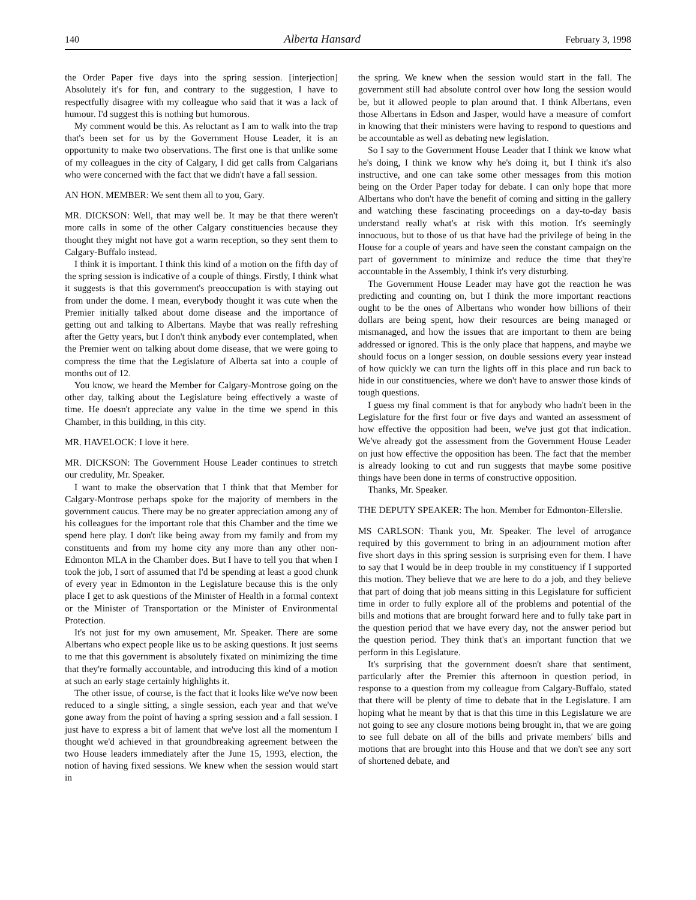140 Alberta Hansard February 3, 1998
the Order Paper five days into the spring session. [interjection] Absolutely it's for fun, and contrary to the suggestion, I have to respectfully disagree with my colleague who said that it was a lack of humour. I'd suggest this is nothing but humorous.
My comment would be this. As reluctant as I am to walk into the trap that's been set for us by the Government House Leader, it is an opportunity to make two observations. The first one is that unlike some of my colleagues in the city of Calgary, I did get calls from Calgarians who were concerned with the fact that we didn't have a fall session.
AN HON. MEMBER: We sent them all to you, Gary.
MR. DICKSON: Well, that may well be. It may be that there weren't more calls in some of the other Calgary constituencies because they thought they might not have got a warm reception, so they sent them to Calgary-Buffalo instead.
I think it is important. I think this kind of a motion on the fifth day of the spring session is indicative of a couple of things. Firstly, I think what it suggests is that this government's preoccupation is with staying out from under the dome. I mean, everybody thought it was cute when the Premier initially talked about dome disease and the importance of getting out and talking to Albertans. Maybe that was really refreshing after the Getty years, but I don't think anybody ever contemplated, when the Premier went on talking about dome disease, that we were going to compress the time that the Legislature of Alberta sat into a couple of months out of 12.
You know, we heard the Member for Calgary-Montrose going on the other day, talking about the Legislature being effectively a waste of time. He doesn't appreciate any value in the time we spend in this Chamber, in this building, in this city.
MR. HAVELOCK: I love it here.
MR. DICKSON: The Government House Leader continues to stretch our credulity, Mr. Speaker.
I want to make the observation that I think that that Member for Calgary-Montrose perhaps spoke for the majority of members in the government caucus. There may be no greater appreciation among any of his colleagues for the important role that this Chamber and the time we spend here play. I don't like being away from my family and from my constituents and from my home city any more than any other non-Edmonton MLA in the Chamber does. But I have to tell you that when I took the job, I sort of assumed that I'd be spending at least a good chunk of every year in Edmonton in the Legislature because this is the only place I get to ask questions of the Minister of Health in a formal context or the Minister of Transportation or the Minister of Environmental Protection.
It's not just for my own amusement, Mr. Speaker. There are some Albertans who expect people like us to be asking questions. It just seems to me that this government is absolutely fixated on minimizing the time that they're formally accountable, and introducing this kind of a motion at such an early stage certainly highlights it.
The other issue, of course, is the fact that it looks like we've now been reduced to a single sitting, a single session, each year and that we've gone away from the point of having a spring session and a fall session. I just have to express a bit of lament that we've lost all the momentum I thought we'd achieved in that groundbreaking agreement between the two House leaders immediately after the June 15, 1993, election, the notion of having fixed sessions. We knew when the session would start in
the spring. We knew when the session would start in the fall. The government still had absolute control over how long the session would be, but it allowed people to plan around that. I think Albertans, even those Albertans in Edson and Jasper, would have a measure of comfort in knowing that their ministers were having to respond to questions and be accountable as well as debating new legislation.
So I say to the Government House Leader that I think we know what he's doing, I think we know why he's doing it, but I think it's also instructive, and one can take some other messages from this motion being on the Order Paper today for debate. I can only hope that more Albertans who don't have the benefit of coming and sitting in the gallery and watching these fascinating proceedings on a day-to-day basis understand really what's at risk with this motion. It's seemingly innocuous, but to those of us that have had the privilege of being in the House for a couple of years and have seen the constant campaign on the part of government to minimize and reduce the time that they're accountable in the Assembly, I think it's very disturbing.
The Government House Leader may have got the reaction he was predicting and counting on, but I think the more important reactions ought to be the ones of Albertans who wonder how billions of their dollars are being spent, how their resources are being managed or mismanaged, and how the issues that are important to them are being addressed or ignored. This is the only place that happens, and maybe we should focus on a longer session, on double sessions every year instead of how quickly we can turn the lights off in this place and run back to hide in our constituencies, where we don't have to answer those kinds of tough questions.
I guess my final comment is that for anybody who hadn't been in the Legislature for the first four or five days and wanted an assessment of how effective the opposition had been, we've just got that indication. We've already got the assessment from the Government House Leader on just how effective the opposition has been. The fact that the member is already looking to cut and run suggests that maybe some positive things have been done in terms of constructive opposition.
Thanks, Mr. Speaker.
THE DEPUTY SPEAKER: The hon. Member for Edmonton-Ellerslie.
MS CARLSON: Thank you, Mr. Speaker. The level of arrogance required by this government to bring in an adjournment motion after five short days in this spring session is surprising even for them. I have to say that I would be in deep trouble in my constituency if I supported this motion. They believe that we are here to do a job, and they believe that part of doing that job means sitting in this Legislature for sufficient time in order to fully explore all of the problems and potential of the bills and motions that are brought forward here and to fully take part in the question period that we have every day, not the answer period but the question period. They think that's an important function that we perform in this Legislature.
It's surprising that the government doesn't share that sentiment, particularly after the Premier this afternoon in question period, in response to a question from my colleague from Calgary-Buffalo, stated that there will be plenty of time to debate that in the Legislature. I am hoping what he meant by that is that this time in this Legislature we are not going to see any closure motions being brought in, that we are going to see full debate on all of the bills and private members' bills and motions that are brought into this House and that we don't see any sort of shortened debate, and